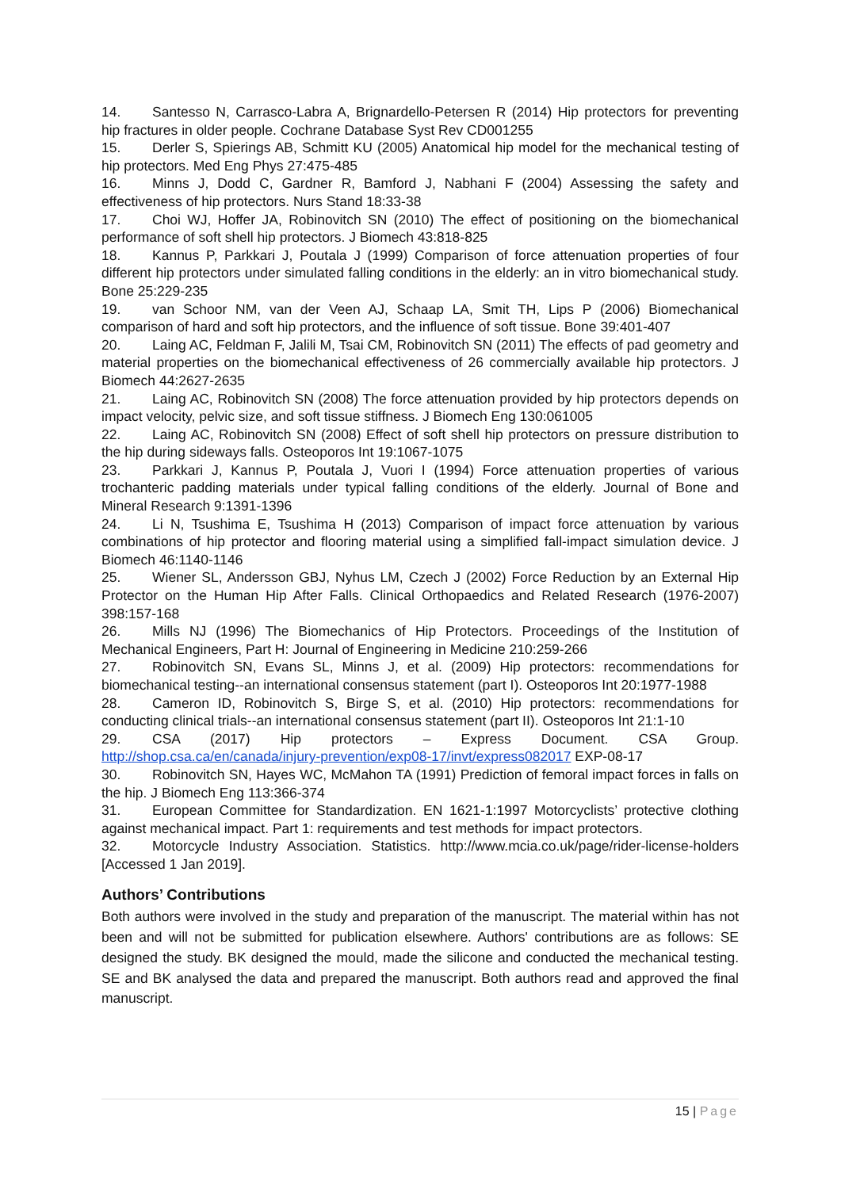14. Santesso N, Carrasco-Labra A, Brignardello-Petersen R (2014) Hip protectors for preventing hip fractures in older people. Cochrane Database Syst Rev CD001255
15. Derler S, Spierings AB, Schmitt KU (2005) Anatomical hip model for the mechanical testing of hip protectors. Med Eng Phys 27:475-485
16. Minns J, Dodd C, Gardner R, Bamford J, Nabhani F (2004) Assessing the safety and effectiveness of hip protectors. Nurs Stand 18:33-38
17. Choi WJ, Hoffer JA, Robinovitch SN (2010) The effect of positioning on the biomechanical performance of soft shell hip protectors. J Biomech 43:818-825
18. Kannus P, Parkkari J, Poutala J (1999) Comparison of force attenuation properties of four different hip protectors under simulated falling conditions in the elderly: an in vitro biomechanical study. Bone 25:229-235
19. van Schoor NM, van der Veen AJ, Schaap LA, Smit TH, Lips P (2006) Biomechanical comparison of hard and soft hip protectors, and the influence of soft tissue. Bone 39:401-407
20. Laing AC, Feldman F, Jalili M, Tsai CM, Robinovitch SN (2011) The effects of pad geometry and material properties on the biomechanical effectiveness of 26 commercially available hip protectors. J Biomech 44:2627-2635
21. Laing AC, Robinovitch SN (2008) The force attenuation provided by hip protectors depends on impact velocity, pelvic size, and soft tissue stiffness. J Biomech Eng 130:061005
22. Laing AC, Robinovitch SN (2008) Effect of soft shell hip protectors on pressure distribution to the hip during sideways falls. Osteoporos Int 19:1067-1075
23. Parkkari J, Kannus P, Poutala J, Vuori I (1994) Force attenuation properties of various trochanteric padding materials under typical falling conditions of the elderly. Journal of Bone and Mineral Research 9:1391-1396
24. Li N, Tsushima E, Tsushima H (2013) Comparison of impact force attenuation by various combinations of hip protector and flooring material using a simplified fall-impact simulation device. J Biomech 46:1140-1146
25. Wiener SL, Andersson GBJ, Nyhus LM, Czech J (2002) Force Reduction by an External Hip Protector on the Human Hip After Falls. Clinical Orthopaedics and Related Research (1976-2007) 398:157-168
26. Mills NJ (1996) The Biomechanics of Hip Protectors. Proceedings of the Institution of Mechanical Engineers, Part H: Journal of Engineering in Medicine 210:259-266
27. Robinovitch SN, Evans SL, Minns J, et al. (2009) Hip protectors: recommendations for biomechanical testing--an international consensus statement (part I). Osteoporos Int 20:1977-1988
28. Cameron ID, Robinovitch S, Birge S, et al. (2010) Hip protectors: recommendations for conducting clinical trials--an international consensus statement (part II). Osteoporos Int 21:1-10
29. CSA (2017) Hip protectors – Express Document. CSA Group. http://shop.csa.ca/en/canada/injury-prevention/exp08-17/invt/express082017 EXP-08-17
30. Robinovitch SN, Hayes WC, McMahon TA (1991) Prediction of femoral impact forces in falls on the hip. J Biomech Eng 113:366-374
31. European Committee for Standardization. EN 1621-1:1997 Motorcyclists’ protective clothing against mechanical impact. Part 1: requirements and test methods for impact protectors.
32. Motorcycle Industry Association. Statistics. http://www.mcia.co.uk/page/rider-license-holders [Accessed 1 Jan 2019].
Authors’ Contributions
Both authors were involved in the study and preparation of the manuscript. The material within has not been and will not be submitted for publication elsewhere. Authors' contributions are as follows: SE designed the study. BK designed the mould, made the silicone and conducted the mechanical testing. SE and BK analysed the data and prepared the manuscript. Both authors read and approved the final manuscript.
15 | Page